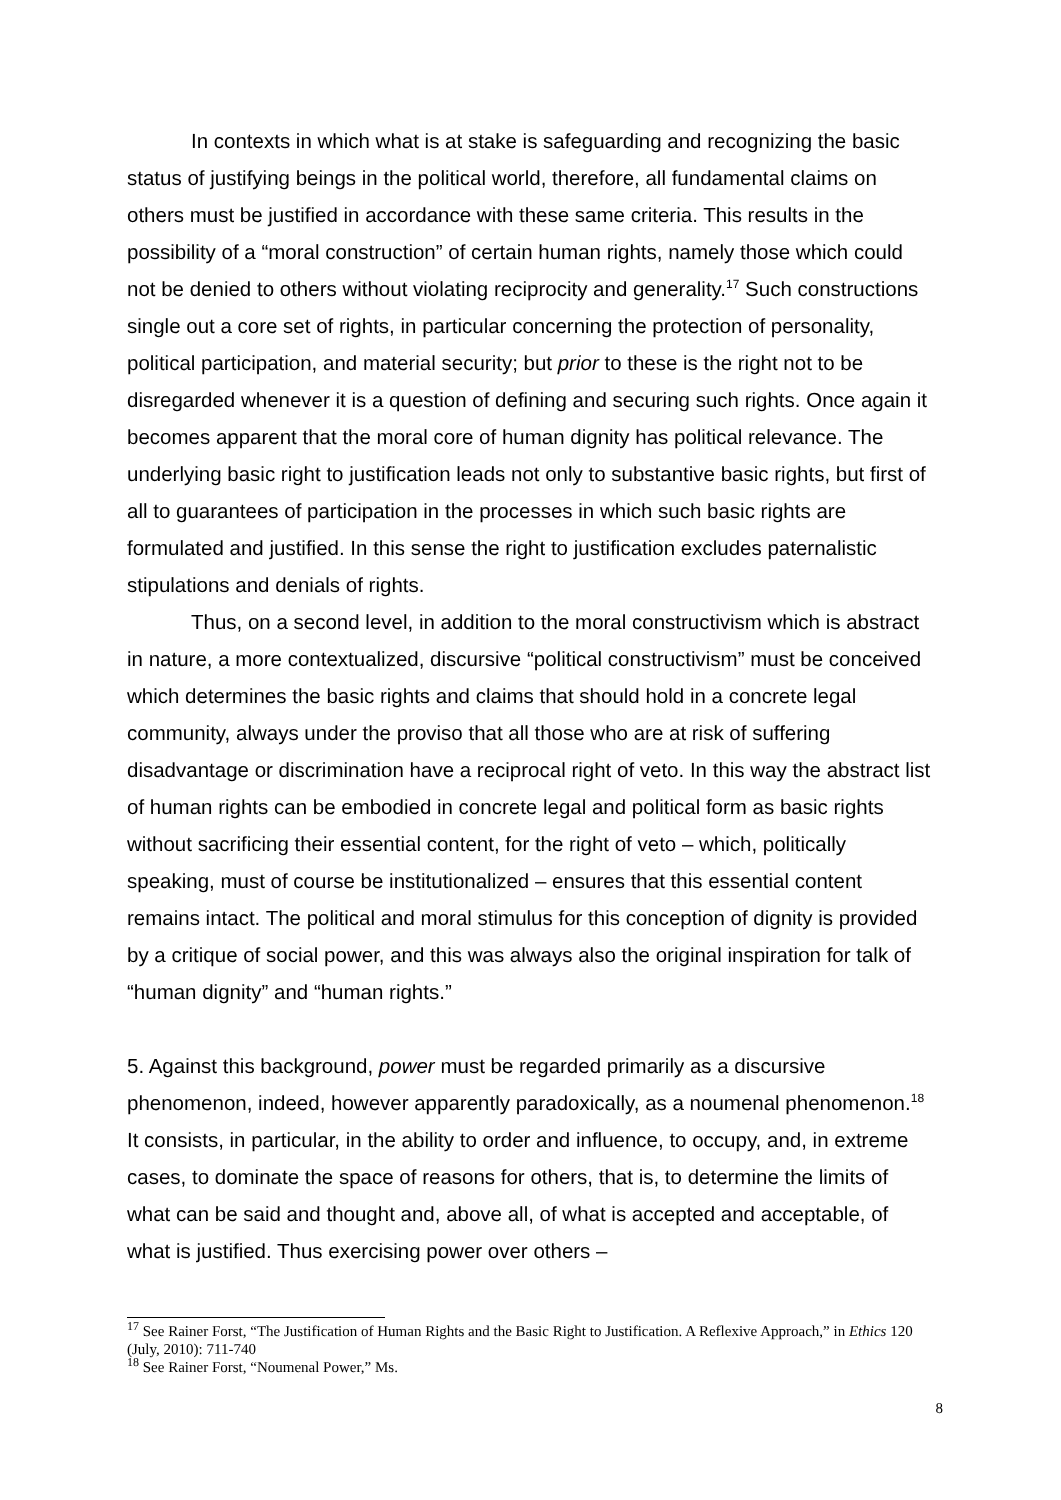In contexts in which what is at stake is safeguarding and recognizing the basic status of justifying beings in the political world, therefore, all fundamental claims on others must be justified in accordance with these same criteria. This results in the possibility of a “moral construction” of certain human rights, namely those which could not be denied to others without violating reciprocity and generality.<sup>17</sup> Such constructions single out a core set of rights, in particular concerning the protection of personality, political participation, and material security; but prior to these is the right not to be disregarded whenever it is a question of defining and securing such rights. Once again it becomes apparent that the moral core of human dignity has political relevance. The underlying basic right to justification leads not only to substantive basic rights, but first of all to guarantees of participation in the processes in which such basic rights are formulated and justified. In this sense the right to justification excludes paternalistic stipulations and denials of rights.
Thus, on a second level, in addition to the moral constructivism which is abstract in nature, a more contextualized, discursive “political constructivism” must be conceived which determines the basic rights and claims that should hold in a concrete legal community, always under the proviso that all those who are at risk of suffering disadvantage or discrimination have a reciprocal right of veto. In this way the abstract list of human rights can be embodied in concrete legal and political form as basic rights without sacrificing their essential content, for the right of veto – which, politically speaking, must of course be institutionalized – ensures that this essential content remains intact. The political and moral stimulus for this conception of dignity is provided by a critique of social power, and this was always also the original inspiration for talk of “human dignity” and “human rights.”
5. Against this background, power must be regarded primarily as a discursive phenomenon, indeed, however apparently paradoxically, as a noumenal phenomenon.<sup>18</sup> It consists, in particular, in the ability to order and influence, to occupy, and, in extreme cases, to dominate the space of reasons for others, that is, to determine the limits of what can be said and thought and, above all, of what is accepted and acceptable, of what is justified. Thus exercising power over others –
<sup>17</sup> See Rainer Forst, “The Justification of Human Rights and the Basic Right to Justification. A Reflexive Approach,” in Ethics 120 (July, 2010): 711-740
<sup>18</sup> See Rainer Forst, “Noumenal Power,” Ms.
8